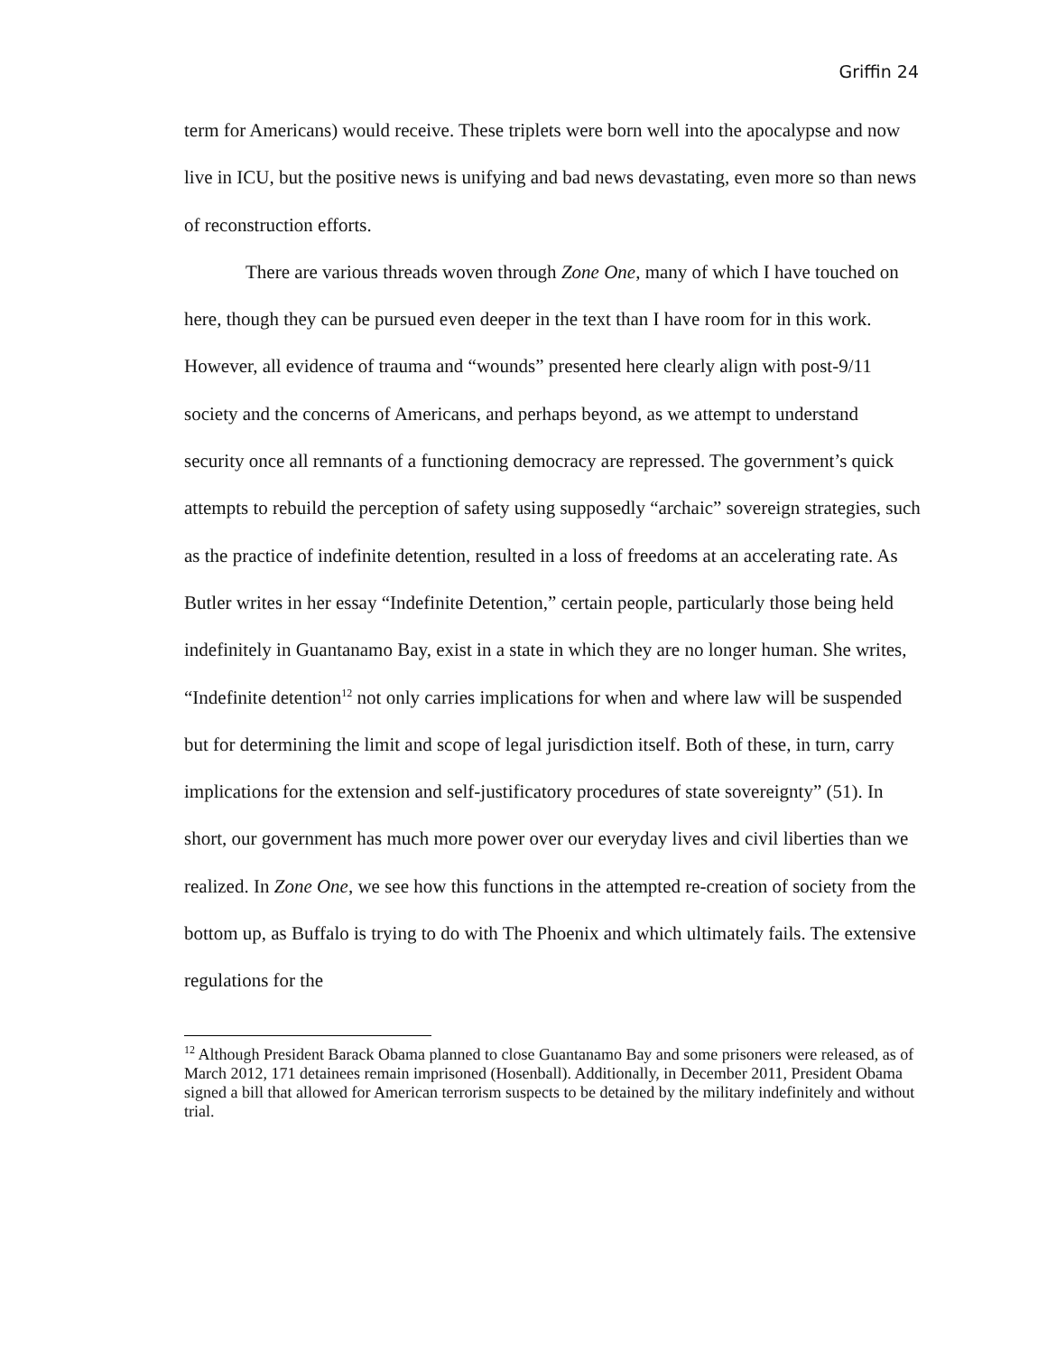Griffin 24
term for Americans) would receive. These triplets were born well into the apocalypse and now live in ICU, but the positive news is unifying and bad news devastating, even more so than news of reconstruction efforts.
There are various threads woven through Zone One, many of which I have touched on here, though they can be pursued even deeper in the text than I have room for in this work. However, all evidence of trauma and “wounds” presented here clearly align with post-9/11 society and the concerns of Americans, and perhaps beyond, as we attempt to understand security once all remnants of a functioning democracy are repressed. The government’s quick attempts to rebuild the perception of safety using supposedly “archaic” sovereign strategies, such as the practice of indefinite detention, resulted in a loss of freedoms at an accelerating rate. As Butler writes in her essay “Indefinite Detention,” certain people, particularly those being held indefinitely in Guantanamo Bay, exist in a state in which they are no longer human. She writes, “Indefinite detention<sup>12</sup> not only carries implications for when and where law will be suspended but for determining the limit and scope of legal jurisdiction itself. Both of these, in turn, carry implications for the extension and self-justificatory procedures of state sovereignty” (51). In short, our government has much more power over our everyday lives and civil liberties than we realized. In Zone One, we see how this functions in the attempted re-creation of society from the bottom up, as Buffalo is trying to do with The Phoenix and which ultimately fails. The extensive regulations for the
<sup>12</sup> Although President Barack Obama planned to close Guantanamo Bay and some prisoners were released, as of March 2012, 171 detainees remain imprisoned (Hosenball). Additionally, in December 2011, President Obama signed a bill that allowed for American terrorism suspects to be detained by the military indefinitely and without trial.